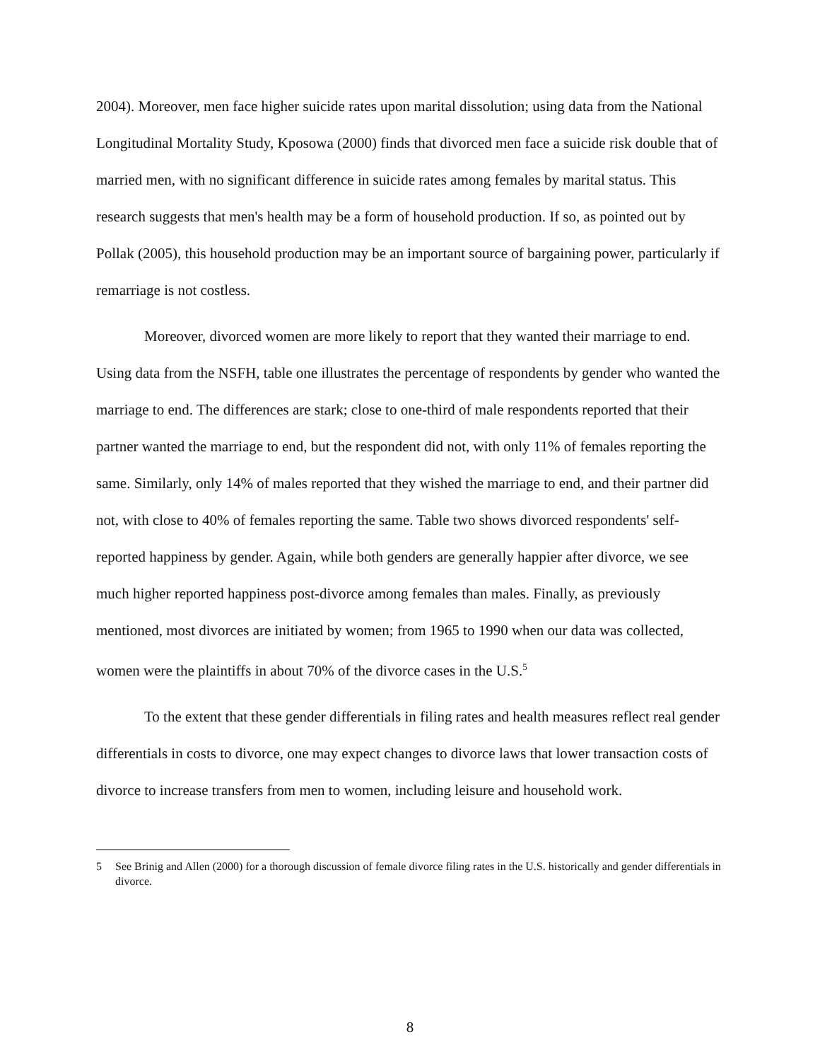2004). Moreover, men face higher suicide rates upon marital dissolution; using data from the National Longitudinal Mortality Study, Kposowa (2000) finds that divorced men face a suicide risk double that of married men, with no significant difference in suicide rates among females by marital status. This research suggests that men's health may be a form of household production. If so, as pointed out by Pollak (2005), this household production may be an important source of bargaining power, particularly if remarriage is not costless.
Moreover, divorced women are more likely to report that they wanted their marriage to end. Using data from the NSFH, table one illustrates the percentage of respondents by gender who wanted the marriage to end. The differences are stark; close to one-third of male respondents reported that their partner wanted the marriage to end, but the respondent did not, with only 11% of females reporting the same. Similarly, only 14% of males reported that they wished the marriage to end, and their partner did not, with close to 40% of females reporting the same. Table two shows divorced respondents' self-reported happiness by gender. Again, while both genders are generally happier after divorce, we see much higher reported happiness post-divorce among females than males. Finally, as previously mentioned, most divorces are initiated by women; from 1965 to 1990 when our data was collected, women were the plaintiffs in about 70% of the divorce cases in the U.S.<sup>5</sup>
To the extent that these gender differentials in filing rates and health measures reflect real gender differentials in costs to divorce, one may expect changes to divorce laws that lower transaction costs of divorce to increase transfers from men to women, including leisure and household work.
5 See Brinig and Allen (2000) for a thorough discussion of female divorce filing rates in the U.S. historically and gender differentials in divorce.
8